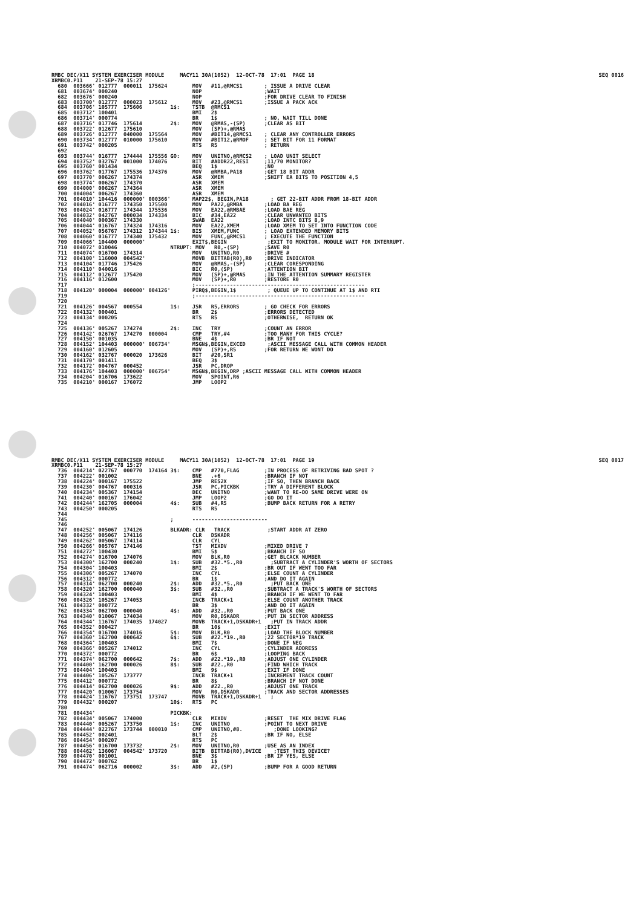RMBC DEC/X11 SYSTEM EXERCISER MODULE     MACY11 30A(1052)  12-OCT-78  17:01  PAGE 18
XRMBC0.P11    21-SEP-78 15:27
SEQ 0016
  680  003666' 012777  000011  175624        MOV   #11,@RMCS1       ; ISSUE A DRIVE CLEAR
  681  003674' 000240                        NOP                    ;WAIT
  682  003676' 000240                        NOP                    ;FOR DRIVE CLEAR TO FINISH
  683  003700' 012777  000023  175612        MOV   #23,@RMCS1       ;ISSUE A PACK ACK
  684  003706' 105777  175606         1$:    TSTB  @RMCS1
  685  003712' 100401                        BMI   2$
  686  003714' 000774                        BR    1$               ; NO, WAIT TILL DONE
  687  003716' 017746  175614         2$:    MOV   @RMAS,-(SP)      ;CLEAR AS BIT
  688  003722' 012677  175610                MOV   (SP)+,@RMAS
  689  003726' 012777  040000  175564        MOV   #BIT14,@RMCS1    ; CLEAR ANY CONTROLLER ERRORS
  690  003734' 012777  010000  175610        MOV   #BIT12,@RMOF     ; SET BIT FOR 11 FORMAT
  691  003742' 000205                        RTS   R5               ; RETURN
  692
  693  003744' 016777  174444  175556 GO:    MOV   UNITNO,@RMCS2    ; LOAD UNIT SELECT
  694  003752' 032767  001000  174076        BIT   #ADDR22,RESI     ;11/70 MONITOR?
  695  003760' 001434                        BEQ   1$               ;NO
  696  003762' 017767  175536  174376        MOV   @RMBA,PA18       ;GET 18 BIT ADDR
  697  003770' 006267  174374                ASR   XMEM             ;SHIFT EA BITS TO POSITION 4,5
  698  003774' 006267  174370                ASR   XMEM
  699  004000' 006267  174364                ASR   XMEM
  700  004004' 006267  174360                ASR   XMEM
  701  004010' 104416  000000' 000366'       MAP22$, BEGIN,PA18       ; GET 22-BIT ADDR FROM 18-BIT ADDR
  702  004016' 016777  174350  175500        MOV   PA22,@RMBA       ;LOAD BA REG
  703  004024' 016777  174344  175536        MOV   EA22,@RMBAE      ;LOAD BAE REG
  704  004032' 042767  000034  174334        BIC   #34,EA22         ;CLEAR UNWANTED BITS
  705  004040' 000367  174330                SWAB  EA22             ;LOAD INTC BITS 8,9
  706  004044' 016767  174324  174316        MOV   EA22,XMEM        ;LOAD XMEM TO SET INTO FUNCTION CODE
  707  004052' 056767  174312  174344 1$:    BIS   XMEM,FUNC        ; LOAD EXTENDED MEMORY BITS
  708  004060' 016777  174340  175432        MOV   FUNC,@RMCS1      ; EXECUTE THE FUNCTION
  709  004066' 104400  000000'               EXIT$,BEGIN             ;EXIT TO MONITOR. MODULE WAIT FOR INTERRUPT.
  710  004072' 010046                 NTRUPT: MOV   R0,-(SP)        ;SAVE R0
  711  004074' 016700  174314                MOV   UNITNO,R0        ;DRIVE #
  712  004100' 116000  004542'               MOVB  BITTAB(R0),R0    ;DRIVE INDICATOR
  713  004104' 017746  175426                MOV   @RMAS,-(SP)      ;CLEAR CORESPONDING
  714  004110' 040016                        BIC   R0,(SP)          ;ATTENTION BIT
  715  004112' 012677  175420                MOV   (SP)+,@RMAS      ;IN THE ATTENTION SUMMARY REGISTER
  716  004116' 012600                        MOV   (SP)+,R0         ;RESTORE R0
  717                                        ;------------------------------------------------------
  718  004120' 000004  000000' 004126'       PIRQ$,BEGIN,1$          ; QUEUE UP TO CONTINUE AT 1$ AND RTI
  719                                        ;------------------------------------------------------
  720
  721  004126' 004567  000554         1$:    JSR   R5,ERRORS        ; GO CHECK FOR ERRORS
  722  004132' 000401                        BR    2$               ;ERRORS DETECTED
  723  004134' 000205                        RTS   R5               ;OTHERWISE,  RETURN OK
  724
  725  004136' 005267  174274         2$:    INC   TRY              ;COUNT AN ERROR
  726  004142' 026767  174270  000004        CMP   TRY,#4           ;TOO MANY FOR THIS CYCLE?
  727  004150' 001035                        BNE   4$               ;BR IF NOT
  728  004152' 104403  000000' 006734'       MSGN$,BEGIN,EXCED       ;ASCII MESSAGE CALL WITH COMMON HEADER
  729  004160' 012605                        MOV   (SP)+,R5         ;FOR RETURN WE WONT DO
  730  004162' 032767  000020  173626        BIT   #20,SR1
  731  004170' 001411                        BEQ   3$
  732  004172' 004767  000452                JSR   PC,DROP
  733  004176' 104403  000000' 006754'       MSGN$,BEGIN,DRP ;ASCII MESSAGE CALL WITH COMMON HEADER
  734  004204' 016706  173622                MOV   SPOINT,R6
  735  004210' 000167  176072                JMP   LOOP2
RMBC DEC/X11 SYSTEM EXERCISER MODULE     MACY11 30A(1052)  12-OCT-78  17:01  PAGE 19
XRMBC0.P11    21-SEP-78 15:27
SEQ 0017
  736  004214' 022767  000770  174164 3$:    CMP   #770,FLAG        ;IN PROCESS OF RETRIVING BAD SPOT ?
  737  004222' 001002                        BNE   .+6              ;BRANCH IF NOT
  738  004224' 000167  175522                JMP   RES2X            ;IF SO, THEN BRANCH BACK
  739  004230' 004767  000316                JSR   PC,PICKBK        ;TRY A DIFFERENT BLOCK
  740  004234' 005367  174154                DEC   UNITNO           ;WANT TO RE-DO SAME DRIVE WERE ON
  741  004240' 000167  176042                JMP   LOOP2            ;GO DO IT
  742  004244' 162705  000004         4$:    SUB   #4,R5            ;BUMP BACK RETURN FOR A RETRY
  743  004250' 000205                        RTS   R5
  744
  745                                 ;      ------------------------
  746
  747  004252' 005067  174126         BLKADR: CLR   TRACK            ;START ADDR AT ZERO
  748  004256' 005067  174116                CLR   DSKADR
  749  004262' 005067  174114                CLR   CYL
  750  004266' 005767  174146                TST   MIXDV            ;MIXED DRIVE ?
  751  004272' 100430                        BMI   5$               ;BRANCH IF SO
  752  004274' 016700  174076                MOV   BLK,R0           ;GET BLCACK NUMBER
  753  004300' 162700  000240         1$:    SUB   #32.*5.,R0         ;SUBTRACT A CYLINDER'S WORTH OF SECTORS
  754  004304' 100403                        BMI   2$               ;BR OUT IF WENT TOO FAR
  755  004306' 005267  174070                INC   CYL              ;ELSE COUNT A CYLINDER
  756  004312' 000772                        BR    1$               ;AND DO IT AGAIN
  757  004314' 062700  000240         2$:    ADD   #32.*5.,R0         ;PUT BACK ONE
  758  004320' 162700  000040         3$:    SUB   #32.,R0          ;SUBTRACT A TRACK'S WORTH OF SECTORS
  759  004324' 100403                        BMI   4$               ;BRANCH IF WE WENT TO FAR
  760  004326' 105267  174053                INCB  TRACK+1          ;ELSE COUNT ANOTHER TRACK
  761  004332' 000772                        BR    3$               ;AND DO IT AGAIN
  762  004334' 062700  000040         4$:    ADD   #32.,R0          ;PUT BACK ONE
  763  004340' 010067  174034                MOV   R0,DSKADR        ;PUT IN SECTOR ADDRESS
  764  004344' 116767  174035  174027        MOVB  TRACK+1,DSKADR+1   ;PUT IN TRACK ADDR
  765  004352' 000427                        BR    10$              ;EXIT
  766  004354' 016700  174016         5$:    MOV   BLK,R0           ;LOAD THE BLOCK NUMBER
  767  004360' 162700  000642         6$:    SUB   #22.*19.,R0      ;22 SECTOR*19 TRACK
  768  004364' 100403                        BMI   7$               ;DONE IF NEG
  769  004366' 005267  174012                INC   CYL              ;CYLINDER ADDRESS
  770  004372' 000772                        BR    6$               ;LOOPING BACK
  771  004374' 062700  000642         7$:    ADD   #22.*19.,R0      ;ADJUST ONE CYLINDER
  772  004400' 162700  000026         8$:    SUB   #22.,R0          ;FIND WHICH TRACK
  773  004404' 100403                        BMI   9$               ;EXIT IF DONE
  774  004406' 105267  173777                INCB  TRACK+1          ;INCREMENT TRACK COUNT
  775  004412' 000772                        BR    8$               ;BRANCH IF NOT DONE
  776  004414' 062700  000026         9$:    ADD   #22.,R0          ;ADJUST ONE TRACK
  777  004420' 010067  173754                MOV   R0,DSKADR        ;TRACK AND SECTOR ADDRESSES
  778  004424' 116767  173751  173747        MOVB  TRACK+1,DSKADR+1   ;
  779  004432' 000207                 10$:   RTS   PC
  780
  781  004434'                        PICKBK:
  782  004434' 005067  174000                CLR   MIXDV            ;RESET  THE MIX DRIVE FLAG
  783  004440' 005267  173750         1$:    INC   UNITNO           ;POINT TO NEXT DRIVE
  784  004444' 022767  173744  000010        CMP   UNITNO,#8.          ;DONE LOOKING?
  785  004452' 002401                        BLT   2$               ;BR IF NO, ELSE
  786  004454' 000207                        RTS   PC
  787  004456' 016700  173732         2$:    MOV   UNITNO,R0        ;USE AS AN INDEX
  788  004462' 136067  004542' 173720        BITB  BITTAB(R0),DVICE    ;TEST THIS DEVICE?
  789  004470' 001001                        BNE   3$               ;BR IF YES, ELSE
  790  004472' 000762                        BR    1$
  791  004474' 062716  000002         3$:    ADD   #2,(SP)          ;BUMP FOR A GOOD RETURN